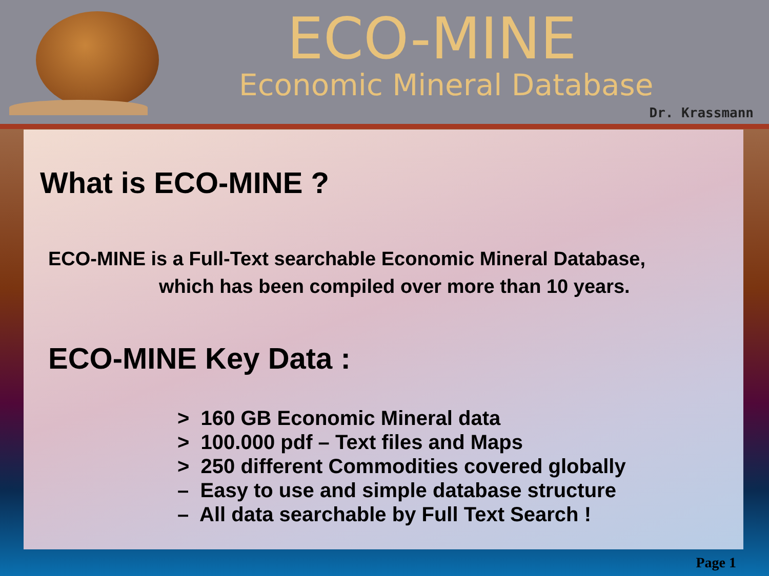ECO-MINE
Economic Mineral Database
Dr. Krassmann
What is ECO-MINE ?
ECO-MINE is a Full-Text searchable Economic Mineral Database,
which has been compiled over more than 10 years.
ECO-MINE Key Data :
> 160 GB Economic Mineral data
> 100.000 pdf – Text files and Maps
> 250 different Commodities covered globally
– Easy to use and simple database structure
– All data searchable by Full Text Search !
Page 1